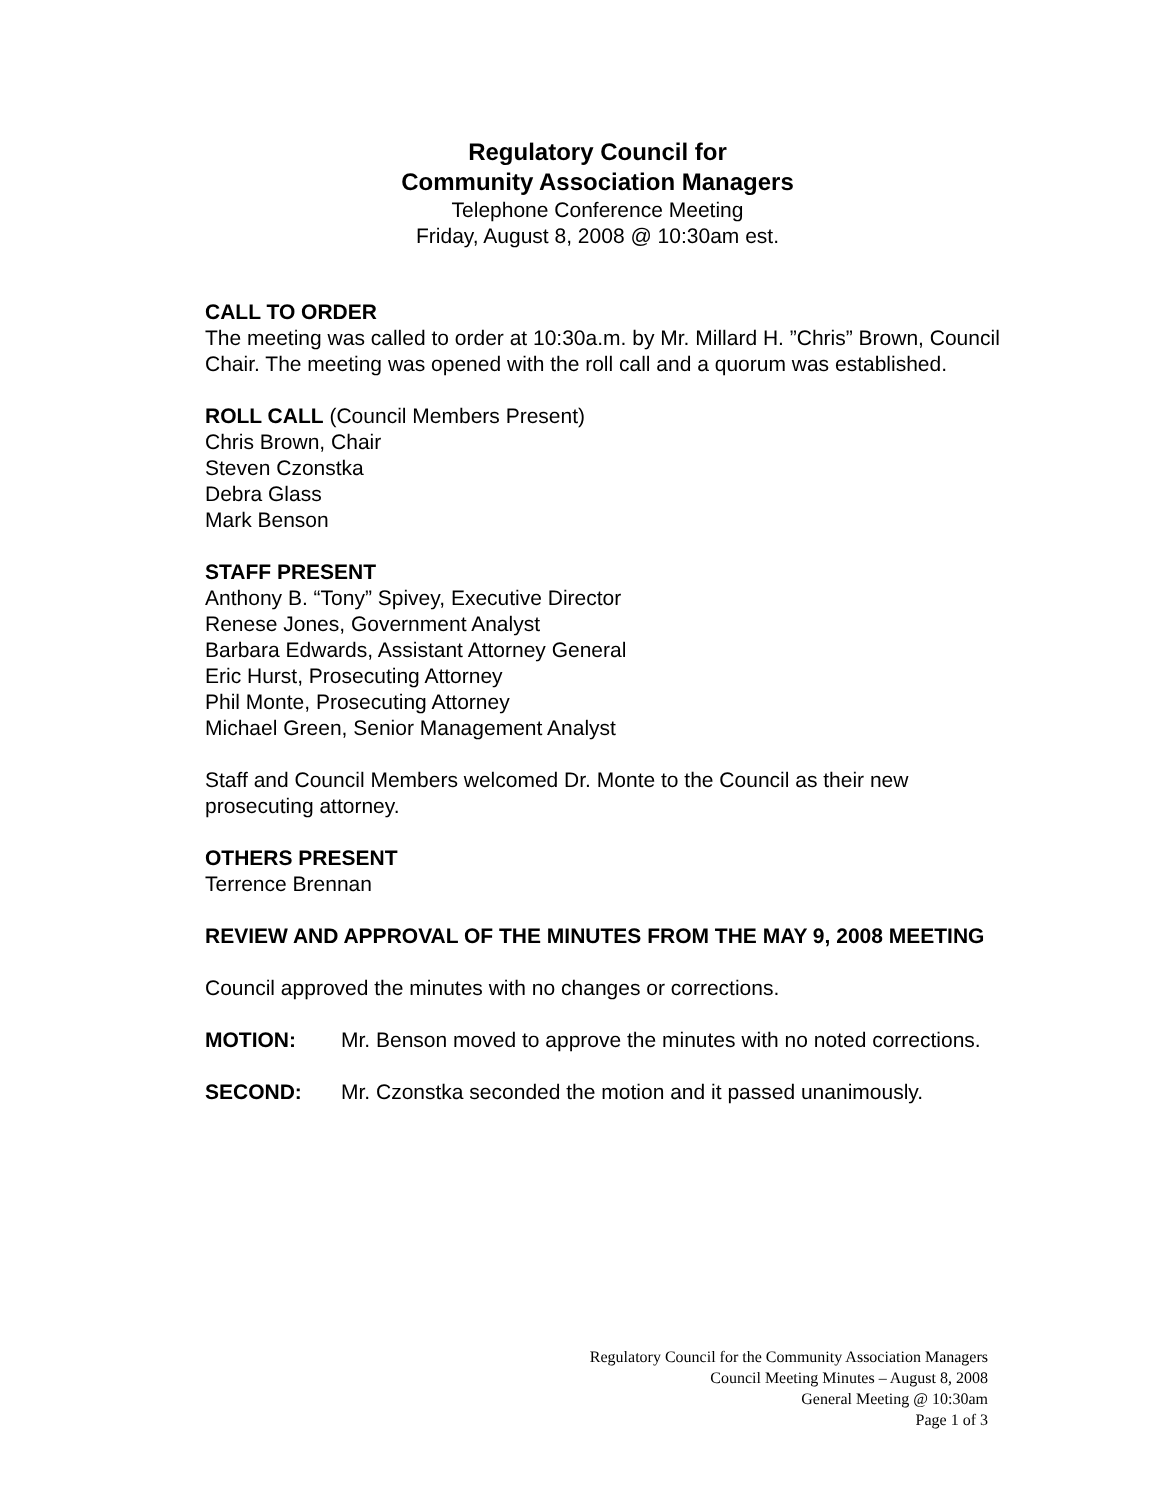Regulatory Council for
Community Association Managers
Telephone Conference Meeting
Friday, August 8, 2008 @ 10:30am est.
CALL TO ORDER
The meeting was called to order at 10:30a.m. by Mr. Millard H. ”Chris” Brown, Council Chair. The meeting was opened with the roll call and a quorum was established.
ROLL CALL (Council Members Present)
Chris Brown, Chair
Steven Czonstka
Debra Glass
Mark Benson
STAFF PRESENT
Anthony B. “Tony” Spivey, Executive Director
Renese Jones, Government Analyst
Barbara Edwards, Assistant Attorney General
Eric Hurst, Prosecuting Attorney
Phil Monte, Prosecuting Attorney
Michael Green, Senior Management Analyst
Staff and Council Members welcomed Dr. Monte to the Council as their new prosecuting attorney.
OTHERS PRESENT
Terrence Brennan
REVIEW AND APPROVAL OF THE MINUTES FROM THE MAY 9, 2008 MEETING
Council approved the minutes with no changes or corrections.
MOTION: Mr. Benson moved to approve the minutes with no noted corrections.
SECOND: Mr. Czonstka seconded the motion and it passed unanimously.
Regulatory Council for the Community Association Managers
Council Meeting Minutes – August 8, 2008
General Meeting @ 10:30am
Page 1 of 3